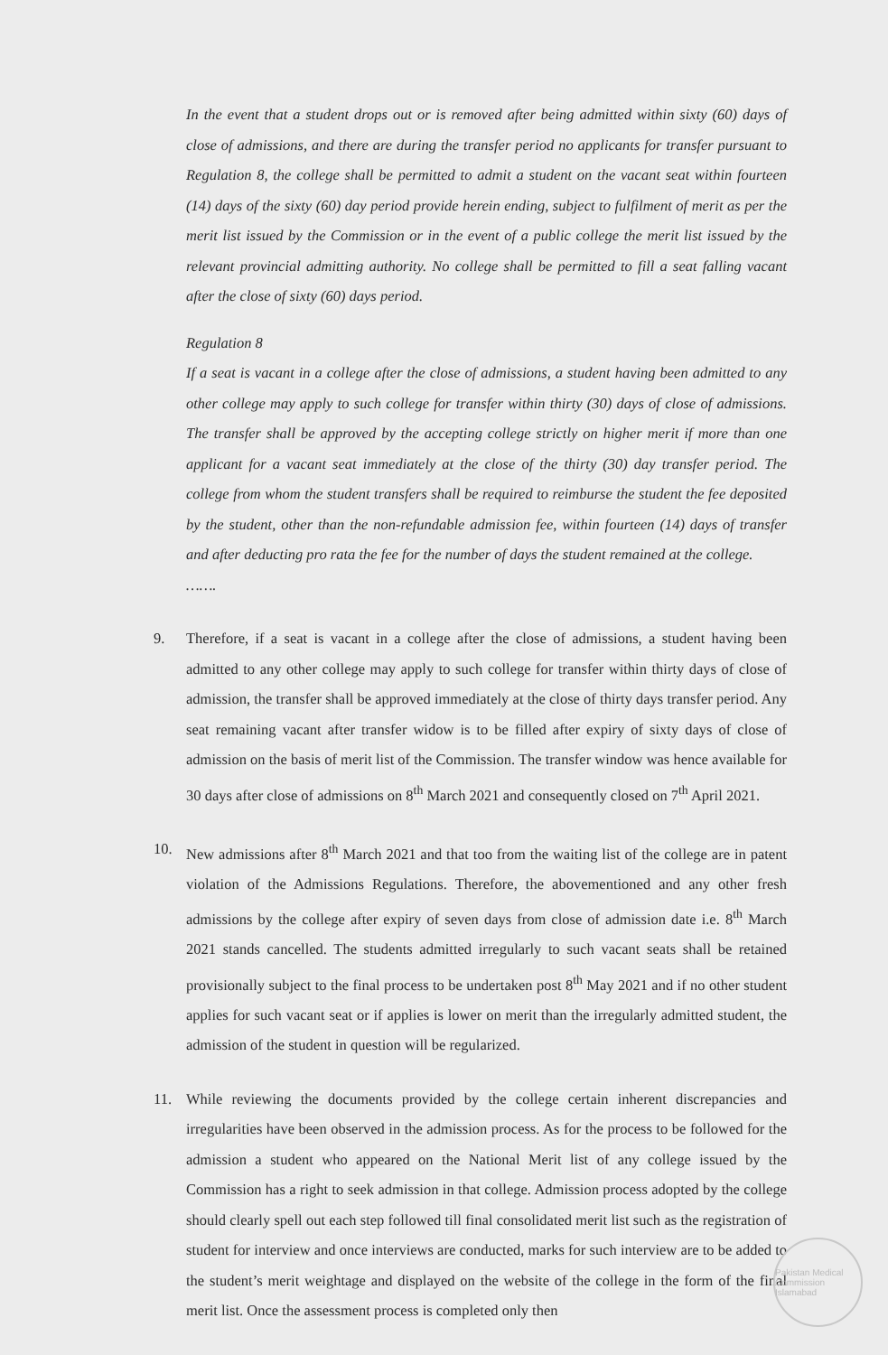In the event that a student drops out or is removed after being admitted within sixty (60) days of close of admissions, and there are during the transfer period no applicants for transfer pursuant to Regulation 8, the college shall be permitted to admit a student on the vacant seat within fourteen (14) days of the sixty (60) day period provide herein ending, subject to fulfilment of merit as per the merit list issued by the Commission or in the event of a public college the merit list issued by the relevant provincial admitting authority. No college shall be permitted to fill a seat falling vacant after the close of sixty (60) days period.
Regulation 8
If a seat is vacant in a college after the close of admissions, a student having been admitted to any other college may apply to such college for transfer within thirty (30) days of close of admissions. The transfer shall be approved by the accepting college strictly on higher merit if more than one applicant for a vacant seat immediately at the close of the thirty (30) day transfer period. The college from whom the student transfers shall be required to reimburse the student the fee deposited by the student, other than the non-refundable admission fee, within fourteen (14) days of transfer and after deducting pro rata the fee for the number of days the student remained at the college.
…….
9. Therefore, if a seat is vacant in a college after the close of admissions, a student having been admitted to any other college may apply to such college for transfer within thirty days of close of admission, the transfer shall be approved immediately at the close of thirty days transfer period. Any seat remaining vacant after transfer widow is to be filled after expiry of sixty days of close of admission on the basis of merit list of the Commission. The transfer window was hence available for 30 days after close of admissions on 8<sup>th</sup> March 2021 and consequently closed on 7<sup>th</sup> April 2021.
10. New admissions after 8<sup>th</sup> March 2021 and that too from the waiting list of the college are in patent violation of the Admissions Regulations. Therefore, the abovementioned and any other fresh admissions by the college after expiry of seven days from close of admission date i.e. 8<sup>th</sup> March 2021 stands cancelled. The students admitted irregularly to such vacant seats shall be retained provisionally subject to the final process to be undertaken post 8<sup>th</sup> May 2021 and if no other student applies for such vacant seat or if applies is lower on merit than the irregularly admitted student, the admission of the student in question will be regularized.
11. While reviewing the documents provided by the college certain inherent discrepancies and irregularities have been observed in the admission process. As for the process to be followed for the admission a student who appeared on the National Merit list of any college issued by the Commission has a right to seek admission in that college. Admission process adopted by the college should clearly spell out each step followed till final consolidated merit list such as the registration of student for interview and once interviews are conducted, marks for such interview are to be added to the student’s merit weightage and displayed on the website of the college in the form of the final merit list. Once the assessment process is completed only then
Pakistan Medical Commission Islamabad